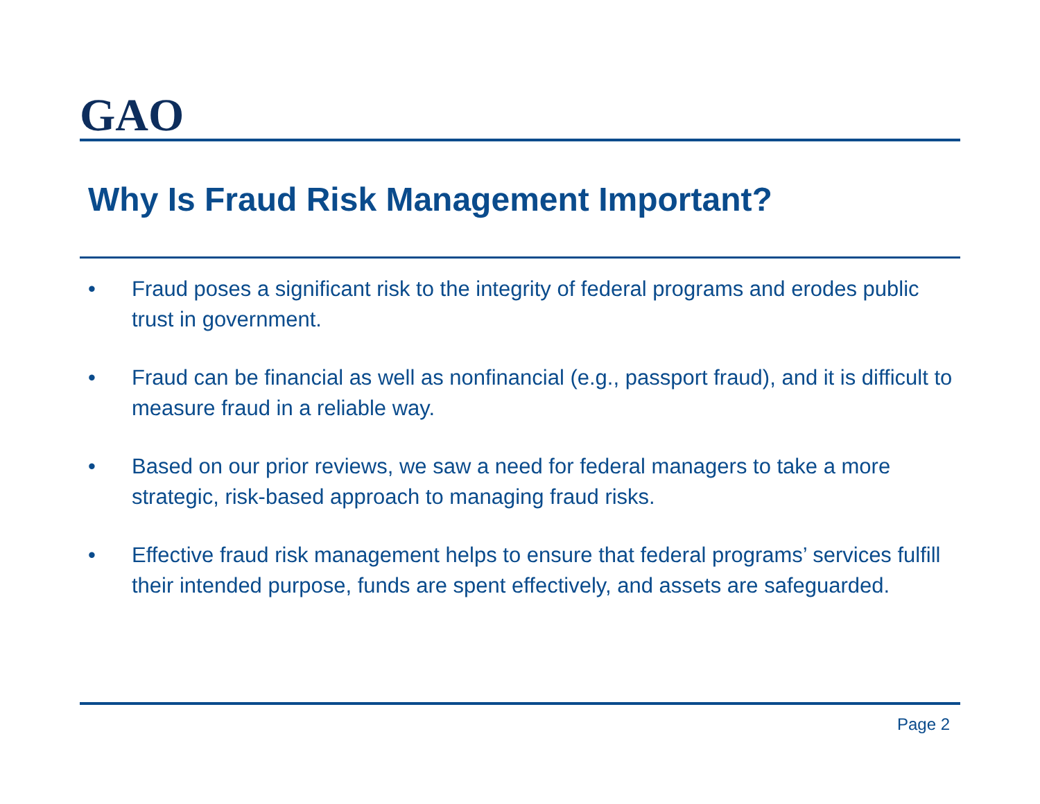GAO
Why Is Fraud Risk Management Important?
• Fraud poses a significant risk to the integrity of federal programs and erodes public trust in government.
• Fraud can be financial as well as nonfinancial (e.g., passport fraud), and it is difficult to measure fraud in a reliable way.
• Based on our prior reviews, we saw a need for federal managers to take a more strategic, risk-based approach to managing fraud risks.
• Effective fraud risk management helps to ensure that federal programs’ services fulfill their intended purpose, funds are spent effectively, and assets are safeguarded.
Page 2